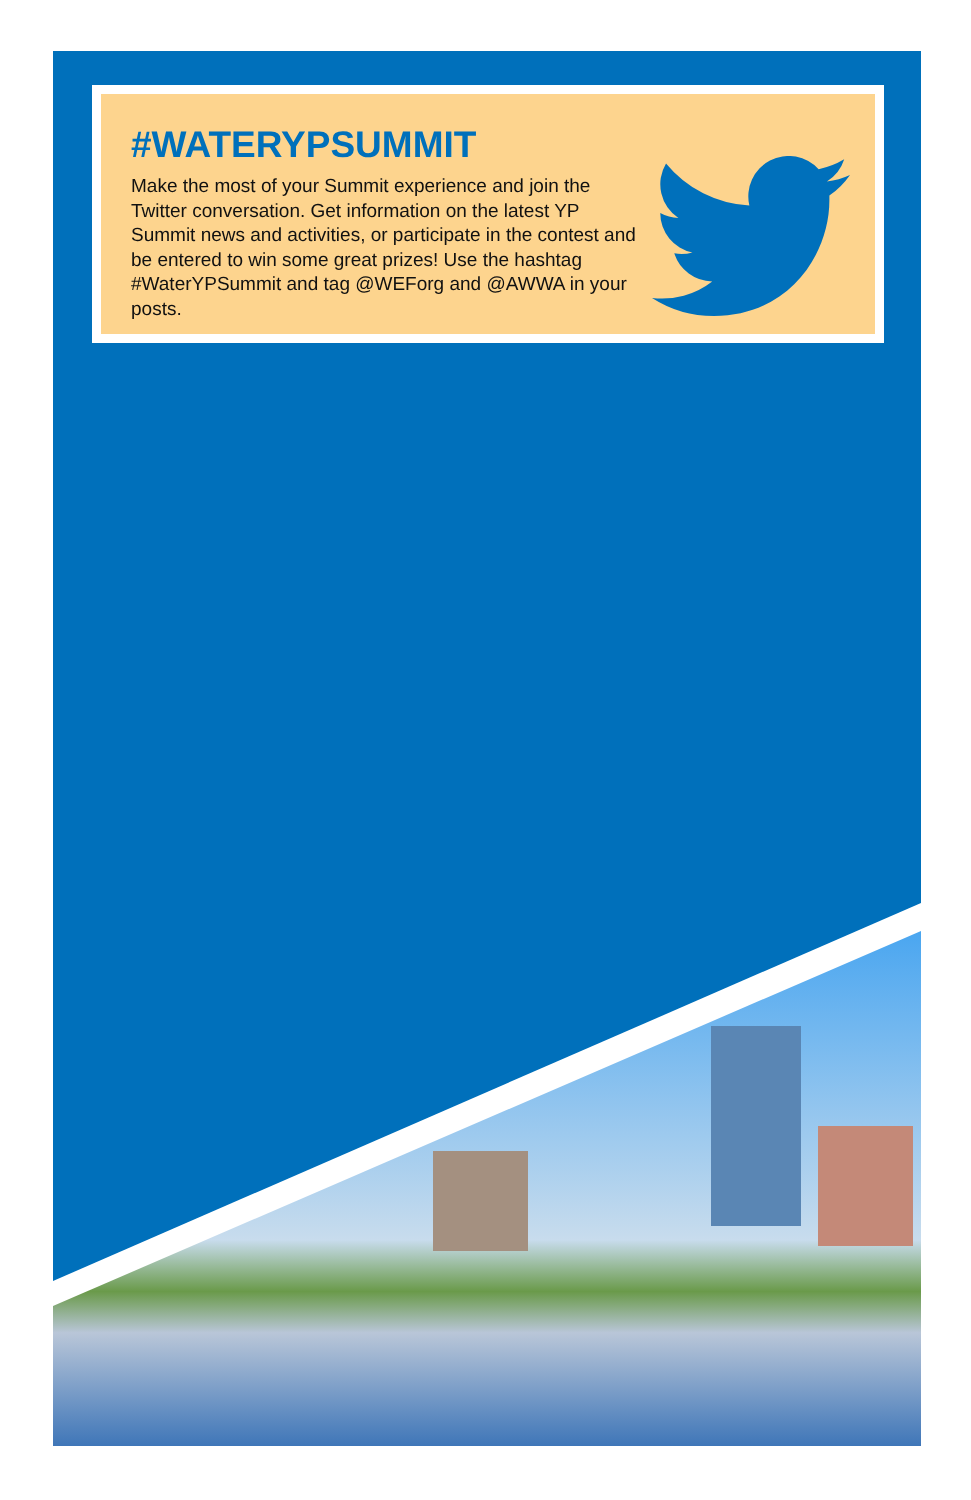#WATERYPSUMMIT
Make the most of your Summit experience and join the Twitter conversation. Get information on the latest YP Summit news and activities, or participate in the contest and be entered to win some great prizes! Use the hashtag #WaterYPSummit and tag @WEForg and @AWWA in your posts.